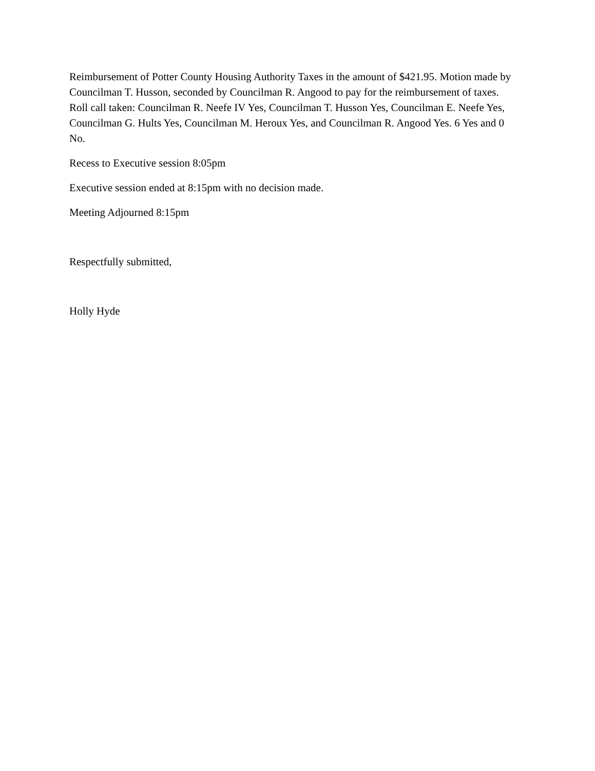Reimbursement of Potter County Housing Authority Taxes in the amount of $421.95. Motion made by Councilman T. Husson, seconded by Councilman R. Angood to pay for the reimbursement of taxes. Roll call taken: Councilman R. Neefe IV Yes, Councilman T. Husson Yes, Councilman E. Neefe Yes, Councilman G. Hults Yes, Councilman M. Heroux Yes, and Councilman R. Angood Yes. 6 Yes and 0 No.
Recess to Executive session 8:05pm
Executive session ended at 8:15pm with no decision made.
Meeting Adjourned 8:15pm
Respectfully submitted,
Holly Hyde